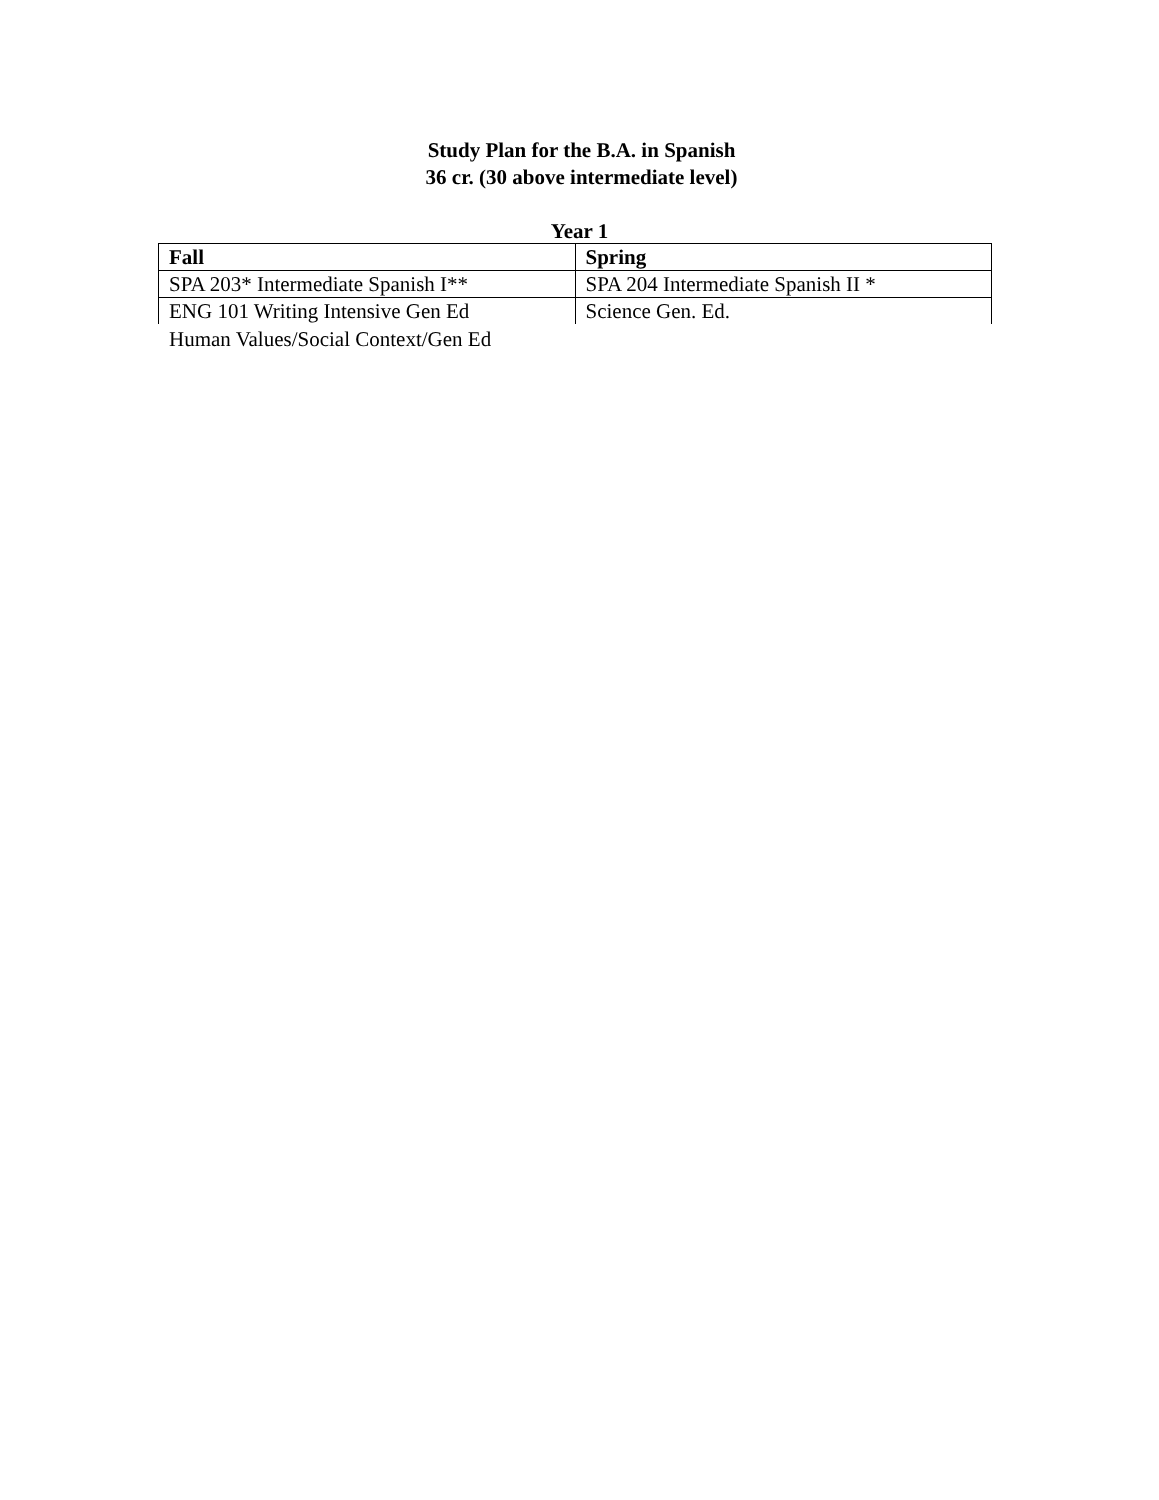Study Plan for the B.A. in Spanish
36 cr. (30 above intermediate level)
Year 1
| Fall | Spring |
| --- | --- |
| SPA 203* Intermediate Spanish I** | SPA 204 Intermediate Spanish II * |
| ENG 101 Writing Intensive Gen Ed | Science Gen. Ed. |
Human Values/Social Context/Gen Ed